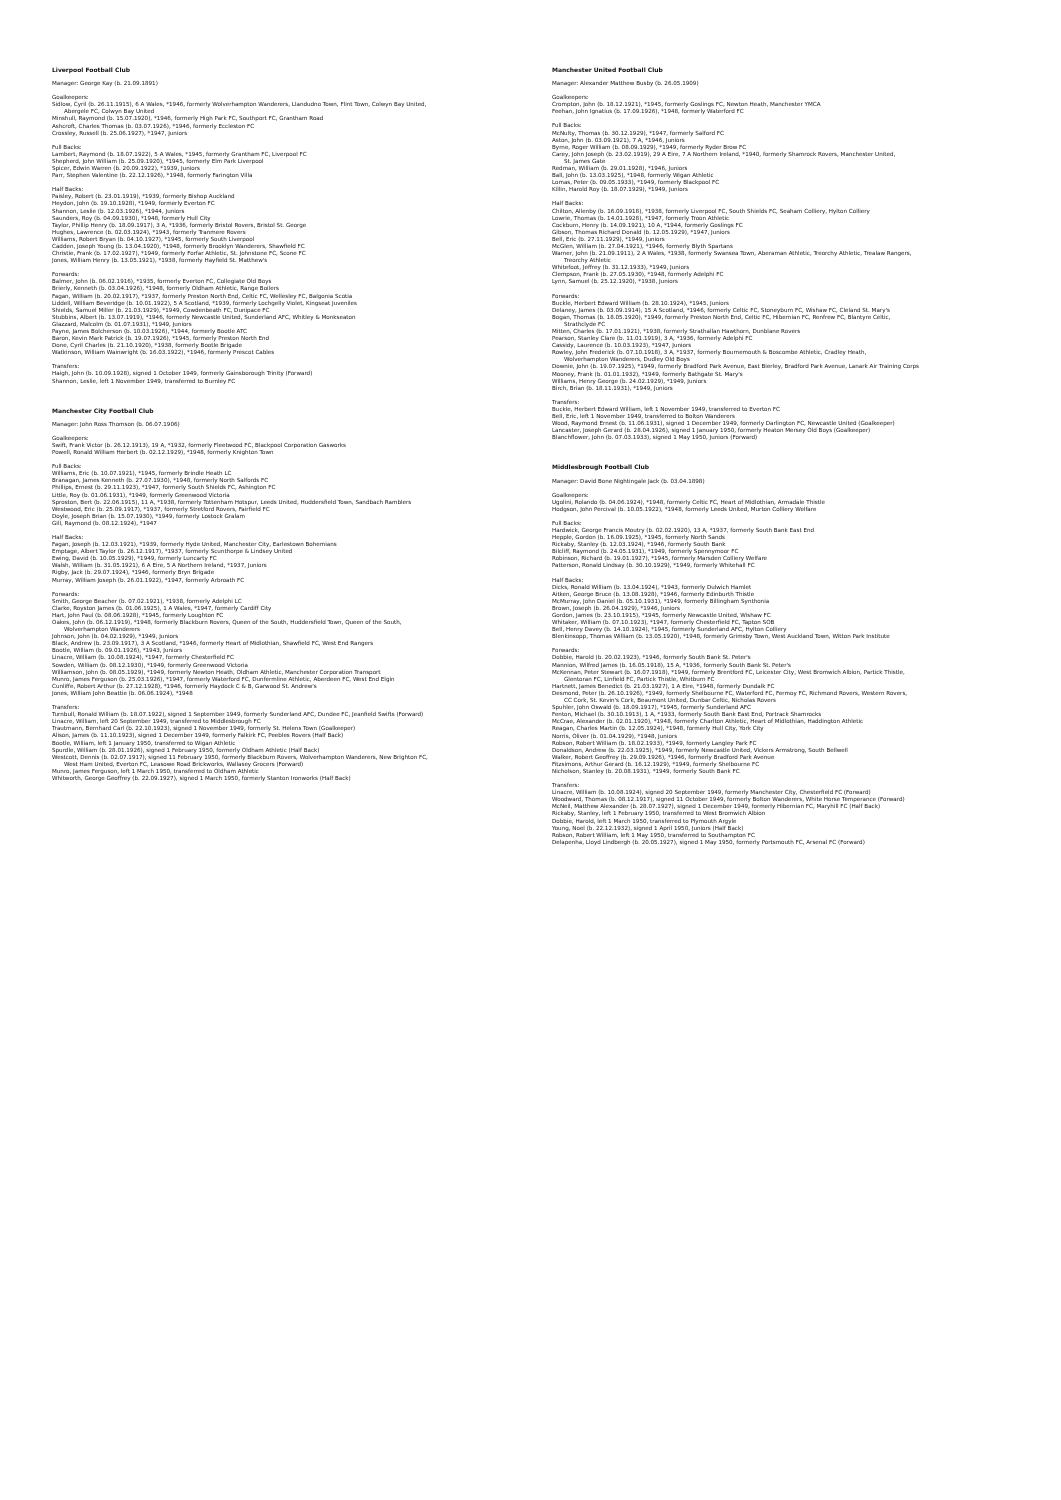Liverpool Football Club
Manager: George Kay (b. 21.09.1891)
Goalkeepers:
Sidlow, Cyril (b. 26.11.1915), 6 A Wales, *1946, formerly Wolverhampton Wanderers, Llandudno Town, Flint Town, Colwyn Bay United,
Abergele FC, Colwyn Bay United
Minshull, Raymond (b. 15.07.1920), *1946, formerly High Park FC, Southport FC, Grantham Road
Ashcroft, Charles Thomas (b. 03.07.1926), *1946, formerly Eccleston FC
Crossley, Russell (b. 25.06.1927), *1947, Juniors
Full Backs:
Lambert, Raymond (b. 18.07.1922), 5 A Wales, *1945, formerly Grantham FC, Liverpool FC
Shepherd, John William (b. 25.09.1920), *1945, formerly Elm Park Liverpool
Spicer, Edwin Warren (b. 20.09.1922), *1939, Juniors
Parr, Stephen Valentine (b. 22.12.1926), *1948, formerly Farington Villa
Half Backs:
Paisley, Robert (b. 23.01.1919), *1939, formerly Bishop Auckland
Heydon, John (b. 19.10.1928), *1949, formerly Everton FC
Shannon, Leslie (b. 12.03.1926), *1944, Juniors
Saunders, Roy (b. 04.09.1930), *1948, formerly Hull City
Taylor, Phillip Henry (b. 18.09.1917), 3 A, *1936, formerly Bristol Rovers, Bristol St. George
Hughes, Lawrence (b. 02.03.1924), *1943, formerly Tranmere Rovers
Williams, Robert Bryan (b. 04.10.1927), *1945, formerly South Liverpool
Cadden, Joseph Young (b. 13.04.1920), *1948, formerly Brooklyn Wanderers, Shawfield FC
Christie, Frank (b. 17.02.1927), *1949, formerly Forfar Athletic, St. Johnstone FC, Scone FC
Jones, William Henry (b. 13.05.1921), *1938, formerly Hayfield St. Matthew's
Forwards:
Balmer, John (b. 06.02.1916), *1935, formerly Everton FC, Collegiate Old Boys
Brierly, Kenneth (b. 03.04.1926), *1948, formerly Oldham Athletic, Range Boilers
Fagan, William (b. 20.02.1917), *1937, formerly Preston North End, Celtic FC, Wellesley FC, Balgonia Scotia
Liddell, William Beveridge (b. 10.01.1922), 5 A Scotland, *1939, formerly Lochgelly Violet, Kingseat Juveniles
Shields, Samuel Miller (b. 21.03.1929), *1949, Cowdenbeath FC, Dunipace FC
Stubbins, Albert (b. 13.07.1919), *1946, formerly Newcastle United, Sunderland AFC, Whitley & Monkseaton
Glazzard, Malcolm (b. 01.07.1931), *1949, Juniors
Payne, James Bolcherson (b. 10.03.1926), *1944, formerly Bootle ATC
Baron, Kevin Mark Patrick (b. 19.07.1926), *1945, formerly Preston North End
Done, Cyril Charles (b. 21.10.1920), *1938, formerly Bootle Brigade
Watkinson, William Wainwright (b. 16.03.1922), *1946, formerly Prescot Cables
Transfers:
Haigh, John (b. 10.09.1928), signed 1 October 1949, formerly Gainsborough Trinity (Forward)
Shannon, Leslie, left 1 November 1949, transferred to Burnley FC
Manchester City Football Club
Manager: John Ross Thomson (b. 06.07.1906)
Goalkeepers:
Swift, Frank Victor (b. 26.12.1913), 19 A, *1932, formerly Fleetwood FC, Blackpool Corporation Gasworks
Powell, Ronald William Herbert (b. 02.12.1929), *1948, formerly Knighton Town
Full Backs:
Williams, Eric (b. 10.07.1921), *1945, formerly Brindle Heath LC
Branagan, James Kenneth (b. 27.07.1930), *1948, formerly North Salfords FC
Phillips, Ernest (b. 29.11.1923), *1947, formerly South Shields FC, Ashington FC
Little, Roy (b. 01.06.1931), *1949, formerly Greenwood Victoria
Sproston, Bert (b. 22.06.1915), 11 A, *1938, formerly Tottenham Hotspur, Leeds United, Huddersfield Town, Sandbach Ramblers
Westwood, Eric (b. 25.09.1917), *1937, formerly Stretford Rovers, Fairfield FC
Doyle, Joseph Brian (b. 15.07.1930), *1949, formerly Lostock Gralam
Gill, Raymond (b. 08.12.1924), *1947
Half Backs:
Fagan, Joseph (b. 12.03.1921), *1939, formerly Hyde United, Manchester City, Earlestown Bohemians
Emptage, Albert Taylor (b. 26.12.1917), *1937, formerly Scunthorpe & Lindsey United
Ewing, David (b. 10.05.1929), *1949, formerly Luncarty FC
Walsh, William (b. 31.05.1921), 6 A Eire, 5 A Northern Ireland, *1937, Juniors
Rigby, Jack (b. 29.07.1924), *1946, formerly Bryn Brigade
Murray, William Joseph (b. 26.01.1922), *1947, formerly Arbroath FC
Forwards:
Smith, George Beacher (b. 07.02.1921), *1938, formerly Adelphi LC
Clarke, Royston James (b. 01.06.1925), 1 A Wales, *1947, formerly Cardiff City
Hart, John Paul (b. 08.06.1928), *1945, formerly Loughton FC
Oakes, John (b. 06.12.1919), *1948, formerly Blackburn Rovers, Queen of the South, Huddersfield Town, Queen of the South,
Wolverhampton Wanderers
Johnson, John (b. 04.02.1929), *1949, Juniors
Black, Andrew (b. 23.09.1917), 3 A Scotland, *1946, formerly Heart of Midlothian, Shawfield FC, West End Rangers
Bootle, William (b. 09.01.1926), *1943, Juniors
Linacre, William (b. 10.08.1924), *1947, formerly Chesterfield FC
Sowden, William (b. 08.12.1930), *1949, formerly Greenwood Victoria
Williamson, John (b. 08.05.1929), *1949, formerly Newton Heath, Oldham Athletic, Manchester Corporation Transport
Munro, James Ferguson (b. 25.03.1926), *1947, formerly Waterford FC, Dunfermline Athletic, Aberdeen FC, West End Elgin
Cunliffe, Robert Arthur (b. 27.12.1928), *1946, formerly Haydock C & B, Garwood St. Andrew's
Jones, William John Beattie (b. 06.06.1924), *1948
Transfers:
Turnbull, Ronald William (b. 18.07.1922), signed 1 September 1949, formerly Sunderland AFC, Dundee FC, Jeanfield Swifts (Forward)
Linacre, William, left 20 September 1949, transferred to Middlesbrough FC
Trautmann, Bernhard Carl (b. 22.10.1923), signed 1 November 1949, formerly St. Helens Town (Goalkeeper)
Alison, James (b. 11.10.1923), signed 1 December 1949, formerly Falkirk FC, Peebles Rovers (Half Back)
Bootle, William, left 1 January 1950, transferred to Wigan Athletic
Spurdle, William (b. 28.01.1926), signed 1 February 1950, formerly Oldham Athletic (Half Back)
Westcott, Dennis (b. 02.07.1917), signed 11 February 1950, formerly Blackburn Rovers, Wolverhampton Wanderers, New Brighton FC,
West Ham United, Everton FC, Leasowe Road Brickworks, Wallasey Grocers (Forward)
Munro, James Ferguson, left 1 March 1950, transferred to Oldham Athletic
Whitworth, George Geoffrey (b. 22.09.1927), signed 1 March 1950, formerly Stanton Ironworks (Half Back)
Manchester United Football Club
Manager: Alexander Matthew Busby (b. 26.05.1909)
Goalkeepers:
Crompton, John (b. 18.12.1921), *1945, formerly Goslings FC, Newton Heath, Manchester YMCA
Feehan, John Ignatius (b. 17.09.1926), *1948, formerly Waterford FC
Full Backs:
McNulty, Thomas (b. 30.12.1929), *1947, formerly Salford FC
Aston, John (b. 03.09.1921), 7 A, *1946, Juniors
Byrne, Roger William (b. 08.09.1929), *1949, formerly Ryder Brow FC
Carey, John Joseph (b. 23.02.1919), 29 A Eire, 7 A Northern Ireland, *1940, formerly Shamrock Rovers, Manchester United,
St. James Gate
Redman, William (b. 29.01.1928), *1946, Juniors
Ball, John (b. 13.03.1925), *1948, formerly Wigan Athletic
Lomas, Peter (b. 09.05.1933), *1949, formerly Blackpool FC
Killin, Harold Roy (b. 18.07.1929), *1949, Juniors
Half Backs:
Chilton, Allenby (b. 16.09.1918), *1938, formerly Liverpool FC, South Shields FC, Seaham Colliery, Hylton Colliery
Lowrie, Thomas (b. 14.01.1928), *1947, formerly Troon Athletic
Cockburn, Henry (b. 14.09.1921), 10 A, *1944, formerly Goslings FC
Gibson, Thomas Richard Donald (b. 12.05.1929), *1947, Juniors
Bell, Eric (b. 27.11.1929), *1949, Juniors
McGlen, William (b. 27.04.1921), *1946, formerly Blyth Spartans
Warner, John (b. 21.09.1911), 2 A Wales, *1938, formerly Swansea Town, Aberaman Athletic, Treorchy Athletic, Trealaw Rangers,
Treorchy Athletic
Whitefoot, Jeffrey (b. 31.12.1933), *1949, Juniors
Clempson, Frank (b. 27.05.1930), *1948, formerly Adelphi FC
Lynn, Samuel (b. 25.12.1920), *1938, Juniors
Forwards:
Buckle, Herbert Edward William (b. 28.10.1924), *1945, Juniors
Delaney, James (b. 03.09.1914), 15 A Scotland, *1946, formerly Celtic FC, Stoneyburn FC, Wishaw FC, Cleland St. Mary's
Bogan, Thomas (b. 18.05.1920), *1949, formerly Preston North End, Celtic FC, Hibernian FC, Renfrew FC, Blantyre Celtic,
Strathclyde FC
Mitten, Charles (b. 17.01.1921), *1938, formerly Strathallan Hawthorn, Dunblane Rovers
Pearson, Stanley Clare (b. 11.01.1919), 3 A, *1936, formerly Adelphi FC
Cassidy, Laurence (b. 10.03.1923), *1947, Juniors
Rowley, John Frederick (b. 07.10.1918), 3 A, *1937, formerly Bournemouth & Boscombe Athletic, Cradley Heath,
Wolverhampton Wanderers, Dudley Old Boys
Downie, John (b. 19.07.1925), *1949, formerly Bradford Park Avenue, East Bierley, Bradford Park Avenue, Lanark Air Training Corps
Mooney, Frank (b. 01.01.1932), *1949, formerly Bathgate St. Mary's
Williams, Henry George (b. 24.02.1929), *1949, Juniors
Birch, Brian (b. 18.11.1931), *1949, Juniors
Transfers:
Buckle, Herbert Edward William, left 1 November 1949, transferred to Everton FC
Bell, Eric, left 1 November 1949, transferred to Bolton Wanderers
Wood, Raymond Ernest (b. 11.06.1931), signed 1 December 1949, formerly Darlington FC, Newcastle United (Goalkeeper)
Lancaster, Joseph Gerard (b. 28.04.1926), signed 1 January 1950, formerly Heaton Mersey Old Boys (Goalkeeper)
Blanchflower, John (b. 07.03.1933), signed 1 May 1950, Juniors (Forward)
Middlesbrough Football Club
Manager: David Bone Nightingale Jack (b. 03.04.1898)
Goalkeepers:
Ugolini, Rolando (b. 04.06.1924), *1948, formerly Celtic FC, Heart of Midlothian, Armadale Thistle
Hodgson, John Percival (b. 10.05.1922), *1948, formerly Leeds United, Murton Colliery Welfare
Full Backs:
Hardwick, George Francis Moutry (b. 02.02.1920), 13 A, *1937, formerly South Bank East End
Hepple, Gordon (b. 16.09.1925), *1945, formerly North Sands
Rickaby, Stanley (b. 12.03.1924), *1946, formerly South Bank
Bilcliff, Raymond (b. 24.05.1931), *1949, formerly Spennymoor FC
Robinson, Richard (b. 19.01.1927), *1945, formerly Marsden Colliery Welfare
Patterson, Ronald Lindsay (b. 30.10.1929), *1949, formerly Whitehall FC
Half Backs:
Dicks, Ronald William (b. 13.04.1924), *1943, formerly Dulwich Hamlet
Aitken, George Bruce (b. 13.08.1928), *1946, formerly Edinburth Thistle
McMurray, John Daniel (b. 05.10.1931), *1949, formerly Billingham Synthonia
Brown, Joseph (b. 26.04.1929), *1946, Juniors
Gordon, James (b. 23.10.1915), *1945, formerly Newcastle United, Wishaw FC
Whitaker, William (b. 07.10.1923), *1947, formerly Chesterfield FC, Tapton SOB
Bell, Henry Davey (b. 14.10.1924), *1945, formerly Sunderland AFC, Hylton Colliery
Blenkinsopp, Thomas William (b. 13.05.1920), *1948, formerly Grimsby Town, West Auckland Town, Witton Park Institute
Forwards:
Dobbie, Harold (b. 20.02.1923), *1946, formerly South Bank St. Peter's
Mannion, Wilfred James (b. 16.05.1918), 15 A, *1936, formerly South Bank St. Peter's
McKennan, Peter Stewart (b. 16.07.1918), *1949, formerly Brentford FC, Leicester City, West Bromwich Albion, Partick Thistle,
Glentoran FC, Linfield FC, Partick Thistle, Whitburn FC
Hartnett, James Benedict (b. 21.03.1927), 1 A Eire, *1948, formerly Dundalk FC
Desmond, Peter (b. 26.10.1926), *1949, formerly Shelbourne FC, Waterford FC, Fermoy FC, Richmond Rovers, Western Rovers,
CC Cork, St. Kevin's Cork, Beaumont United, Dunbar Celtic, Nicholas Rovers
Spuhler, John Oswald (b. 18.09.1917), *1945, formerly Sunderland AFC
Fenton, Michael (b. 30.10.1913), 1 A, *1933, formerly South Bank East End, Portrack Shamrocks
McCrae, Alexander (b. 02.01.1920), *1948, formerly Charlton Athletic, Heart of Midlothian, Haddington Athletic
Reagan, Charles Martin (b. 12.05.1924), *1948, formerly Hull City, York City
Norris, Oliver (b. 01.04.1929), *1948, Juniors
Robson, Robert William (b. 18.02.1933), *1949, formerly Langley Park FC
Donaldson, Andrew (b. 22.03.1925), *1949, formerly Newcastle United, Vickers Armstrong, South Bellwell
Walker, Robert Geoffrey (b. 29.09.1926), *1946, formerly Bradford Park Avenue
Fitzsimons, Arthur Gerard (b. 16.12.1929), *1949, formerly Shelbourne FC
Nicholson, Stanley (b. 20.08.1931), *1949, formerly South Bank FC
Transfers:
Linacre, William (b. 10.08.1924), signed 20 September 1949, formerly Manchester City, Chesterfield FC (Forward)
Woodward, Thomas (b. 08.12.1917), signed 11 October 1949, formerly Bolton Wanderers, White Horse Temperance (Forward)
McNeil, Matthew Alexander (b. 28.07.1927), signed 1 December 1949, formerly Hibernian FC, Maryhill FC (Half Back)
Rickaby, Stanley, left 1 February 1950, transferred to West Bromwich Albion
Dobbie, Harold, left 1 March 1950, transferred to Plymouth Argyle
Young, Noel (b. 22.12.1932), signed 1 April 1950, Juniors (Half Back)
Robson, Robert William, left 1 May 1950, transferred to Southampton FC
Delapenha, Lloyd Lindbergh (b. 20.05.1927), signed 1 May 1950, formerly Portsmouth FC, Arsenal FC (Forward)